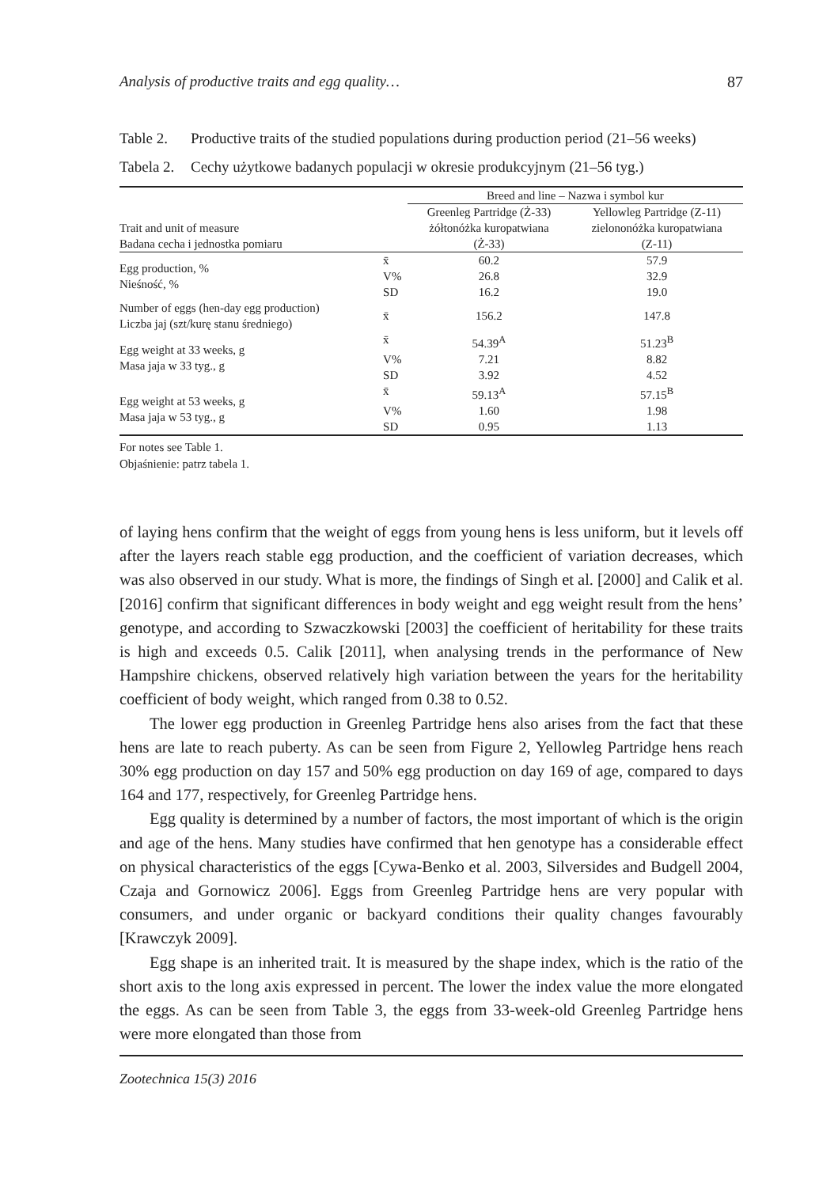Analysis of productive traits and egg quality… 87
Table 2. Productive traits of the studied populations during production period (21–56 weeks)
Tabela 2. Cechy użytkowe badanych populacji w okresie produkcyjnym (21–56 tyg.)
| Trait and unit of measure Badana cecha i jednostka pomiaru | | Breed and line – Nazwa i symbol kur | |
| --- | --- | --- | --- |
| | | Greenleg Partridge (Ż-33) żółtonóżka kuropatwiana (Ż-33) | Yellowleg Partridge (Z-11) zielononóżka kuropatwiana (Z-11) |
| Egg production, % Nieśność, % | x̄ | 60.2 | 57.9 |
| | V% | 26.8 | 32.9 |
| | SD | 16.2 | 19.0 |
| Number of eggs (hen-day egg production) Liczba jaj (szt/kurę stanu średniego) | x̄ | 156.2 | 147.8 |
| Egg weight at 33 weeks, g Masa jaja w 33 tyg., g | x̄ | 54.39<sup>A</sup> | 51.23<sup>B</sup> |
| | V% | 7.21 | 8.82 |
| | SD | 3.92 | 4.52 |
| Egg weight at 53 weeks, g Masa jaja w 53 tyg., g | x̄ | 59.13<sup>A</sup> | 57.15<sup>B</sup> |
| | V% | 1.60 | 1.98 |
| | SD | 0.95 | 1.13 |
For notes see Table 1.
Objaśnienie: patrz tabela 1.
of laying hens confirm that the weight of eggs from young hens is less uniform, but it levels off after the layers reach stable egg production, and the coefficient of variation decreases, which was also observed in our study. What is more, the findings of Singh et al. [2000] and Calik et al. [2016] confirm that significant differences in body weight and egg weight result from the hens’ genotype, and according to Szwaczkowski [2003] the coefficient of heritability for these traits is high and exceeds 0.5. Calik [2011], when analysing trends in the performance of New Hampshire chickens, observed relatively high variation between the years for the heritability coefficient of body weight, which ranged from 0.38 to 0.52.
The lower egg production in Greenleg Partridge hens also arises from the fact that these hens are late to reach puberty. As can be seen from Figure 2, Yellowleg Partridge hens reach 30% egg production on day 157 and 50% egg production on day 169 of age, compared to days 164 and 177, respectively, for Greenleg Partridge hens.
Egg quality is determined by a number of factors, the most important of which is the origin and age of the hens. Many studies have confirmed that hen genotype has a considerable effect on physical characteristics of the eggs [Cywa-Benko et al. 2003, Silversides and Budgell 2004, Czaja and Gornowicz 2006]. Eggs from Greenleg Partridge hens are very popular with consumers, and under organic or backyard conditions their quality changes favourably [Krawczyk 2009].
Egg shape is an inherited trait. It is measured by the shape index, which is the ratio of the short axis to the long axis expressed in percent. The lower the index value the more elongated the eggs. As can be seen from Table 3, the eggs from 33-week-old Greenleg Partridge hens were more elongated than those from
Zootechnica 15(3) 2016